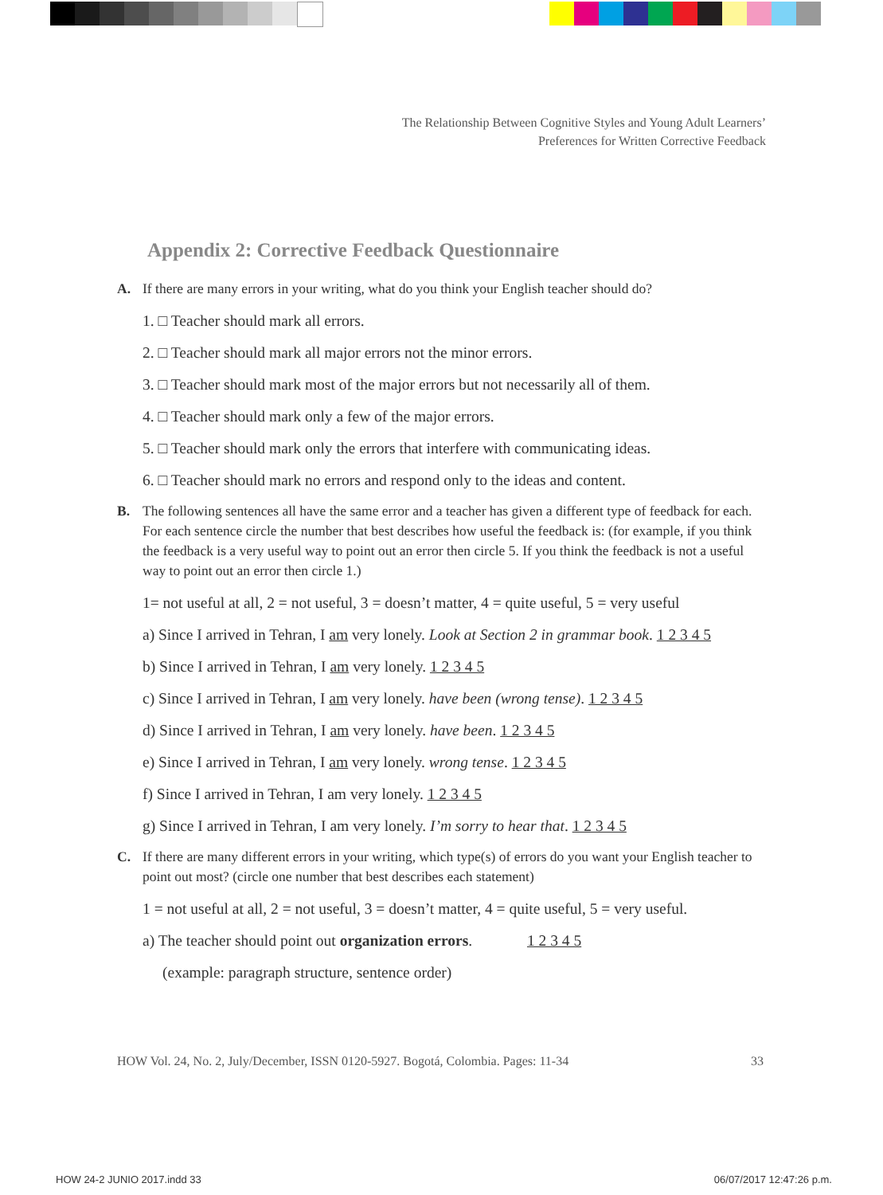The Relationship Between Cognitive Styles and Young Adult Learners’
Preferences for Written Corrective Feedback
Appendix 2: Corrective Feedback Questionnaire
A. If there are many errors in your writing, what do you think your English teacher should do?
1. □ Teacher should mark all errors.
2. □ Teacher should mark all major errors not the minor errors.
3. □ Teacher should mark most of the major errors but not necessarily all of them.
4. □ Teacher should mark only a few of the major errors.
5. □ Teacher should mark only the errors that interfere with communicating ideas.
6. □ Teacher should mark no errors and respond only to the ideas and content.
B. The following sentences all have the same error and a teacher has given a different type of feedback for each. For each sentence circle the number that best describes how useful the feedback is: (for example, if you think the feedback is a very useful way to point out an error then circle 5. If you think the feedback is not a useful way to point out an error then circle 1.)
1= not useful at all, 2 = not useful, 3 = doesn’t matter, 4 = quite useful, 5 = very useful
a) Since I arrived in Tehran, I am very lonely. Look at Section 2 in grammar book. 1 2 3 4 5
b) Since I arrived in Tehran, I am very lonely. 1 2 3 4 5
c) Since I arrived in Tehran, I am very lonely. have been (wrong tense). 1 2 3 4 5
d) Since I arrived in Tehran, I am very lonely. have been. 1 2 3 4 5
e) Since I arrived in Tehran, I am very lonely. wrong tense. 1 2 3 4 5
f) Since I arrived in Tehran, I am very lonely. 1 2 3 4 5
g) Since I arrived in Tehran, I am very lonely. I’m sorry to hear that. 1 2 3 4 5
C. If there are many different errors in your writing, which type(s) of errors do you want your English teacher to point out most? (circle one number that best describes each statement)
1 = not useful at all, 2 = not useful, 3 = doesn’t matter, 4 = quite useful, 5 = very useful.
a) The teacher should point out organization errors. 1 2 3 4 5
(example: paragraph structure, sentence order)
HOW Vol. 24, No. 2, July/December, ISSN 0120-5927. Bogotá, Colombia. Pages: 11-34 33
HOW 24-2 JUNIO 2017.indd 33 06/07/2017 12:47:26 p.m.